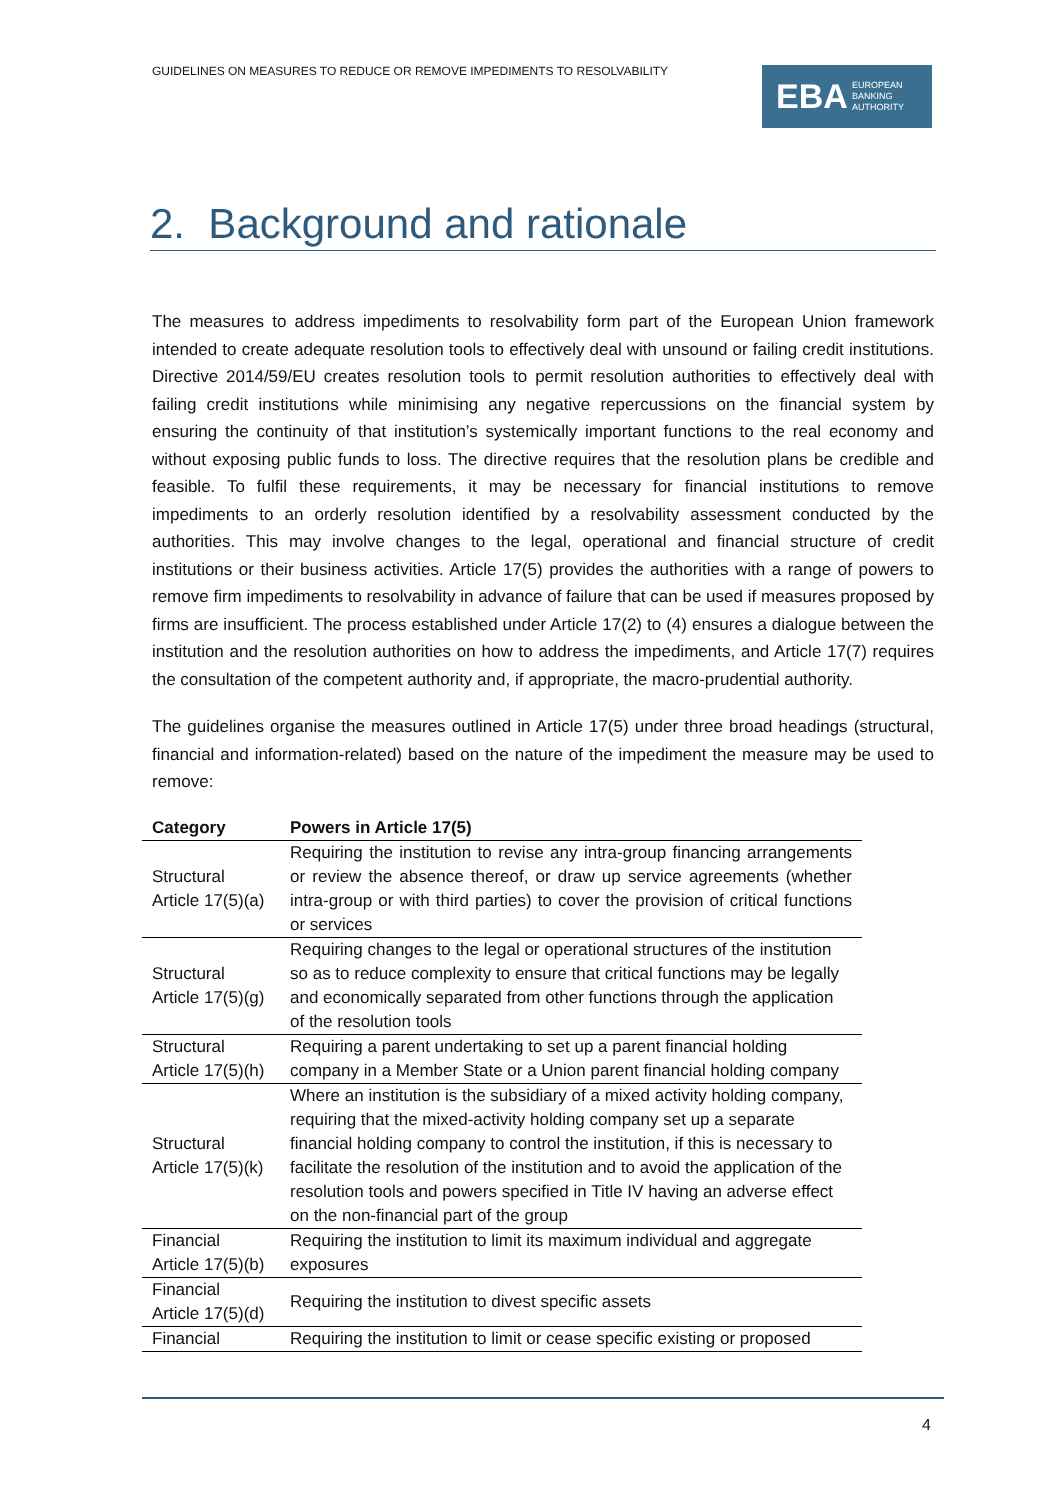GUIDELINES ON MEASURES TO REDUCE OR REMOVE IMPEDIMENTS TO RESOLVABILITY
EBA EUROPEAN
BANKING
AUTHORITY
2. Background and rationale
The measures to address impediments to resolvability form part of the European Union framework intended to create adequate resolution tools to effectively deal with unsound or failing credit institutions. Directive 2014/59/EU creates resolution tools to permit resolution authorities to effectively deal with failing credit institutions while minimising any negative repercussions on the financial system by ensuring the continuity of that institution’s systemically important functions to the real economy and without exposing public funds to loss. The directive requires that the resolution plans be credible and feasible. To fulfil these requirements, it may be necessary for financial institutions to remove impediments to an orderly resolution identified by a resolvability assessment conducted by the authorities. This may involve changes to the legal, operational and financial structure of credit institutions or their business activities. Article 17(5) provides the authorities with a range of powers to remove firm impediments to resolvability in advance of failure that can be used if measures proposed by firms are insufficient. The process established under Article 17(2) to (4) ensures a dialogue between the institution and the resolution authorities on how to address the impediments, and Article 17(7) requires the consultation of the competent authority and, if appropriate, the macro-prudential authority.
The guidelines organise the measures outlined in Article 17(5) under three broad headings (structural, financial and information-related) based on the nature of the impediment the measure may be used to remove:
| Category | Powers in Article 17(5) |
| --- | --- |
| Structural Article 17(5)(a) | Requiring the institution to revise any intra-group financing arrangements or review the absence thereof, or draw up service agreements (whether intra-group or with third parties) to cover the provision of critical functions or services |
| Structural Article 17(5)(g) | Requiring changes to the legal or operational structures of the institution so as to reduce complexity to ensure that critical functions may be legally and economically separated from other functions through the application of the resolution tools |
| Structural Article 17(5)(h) | Requiring a parent undertaking to set up a parent financial holding company in a Member State or a Union parent financial holding company |
| Structural Article 17(5)(k) | Where an institution is the subsidiary of a mixed activity holding company, requiring that the mixed-activity holding company set up a separate financial holding company to control the institution, if this is necessary to facilitate the resolution of the institution and to avoid the application of the resolution tools and powers specified in Title IV having an adverse effect on the non-financial part of the group |
| Financial Article 17(5)(b) | Requiring the institution to limit its maximum individual and aggregate exposures |
| Financial Article 17(5)(d) | Requiring the institution to divest specific assets |
| Financial | Requiring the institution to limit or cease specific existing or proposed |
4